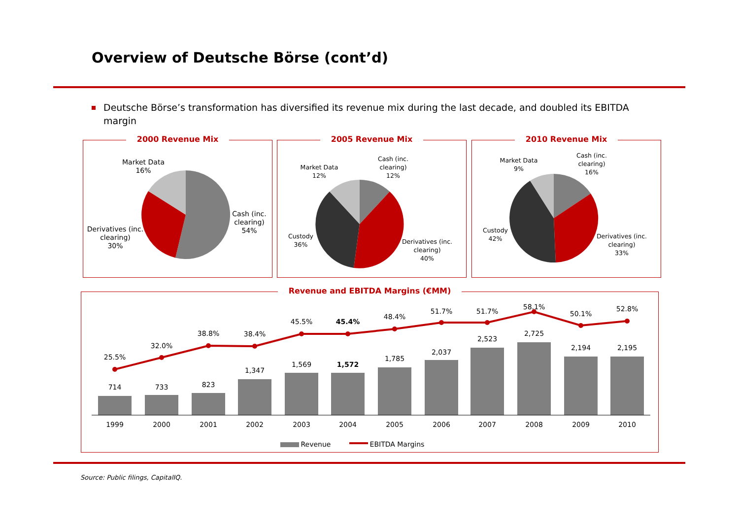Overview of Deutsche Börse (cont’d)
Deutsche Börse’s transformation has diversified its revenue mix during the last decade, and doubled its EBITDA margin
2000 Revenue Mix
Market Data
16%
Cash (inc. clearing)
54%
Derivatives (inc. clearing)
30%
2005 Revenue Mix
Market Data
12%
Cash (inc. clearing)
12%
Custody
36%
Derivatives (inc. clearing)
40%
2010 Revenue Mix
Market Data
9%
Cash (inc. clearing)
16%
Custody
42%
Derivatives (inc. clearing)
33%
Revenue and EBITDA Margins (€MM)
25.5%
32.0%
38.8%
38.4%
45.5%
45.4%
48.4%
51.7%
51.7%
58.1%
50.1%
52.8%
714
733
823
1,347
1,569
1,572
1,785
2,037
2,523
2,725
2,194
2,195
1999
2000
2001
2002
2003
2004
2005
2006
2007
2008
2009
2010
Revenue
EBITDA Margins
Source: Public filings, CapitalIQ.